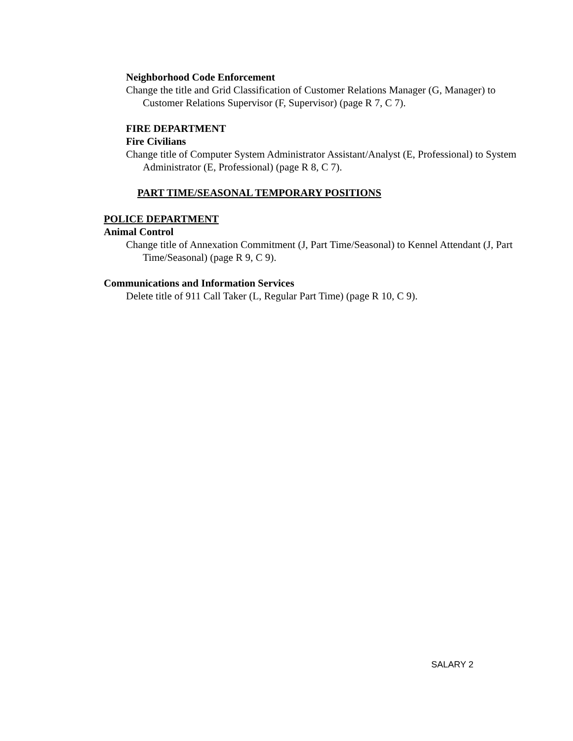Neighborhood Code Enforcement
Change the title and Grid Classification of Customer Relations Manager (G, Manager) to Customer Relations Supervisor (F, Supervisor) (page R 7, C 7).
FIRE DEPARTMENT
Fire Civilians
Change title of Computer System Administrator Assistant/Analyst (E, Professional) to System Administrator (E, Professional) (page R 8, C 7).
PART TIME/SEASONAL TEMPORARY POSITIONS
POLICE DEPARTMENT
Animal Control
Change title of Annexation Commitment (J, Part Time/Seasonal) to Kennel Attendant (J, Part Time/Seasonal) (page R 9, C 9).
Communications and Information Services
Delete title of 911 Call Taker (L, Regular Part Time) (page R 10, C 9).
SALARY 2